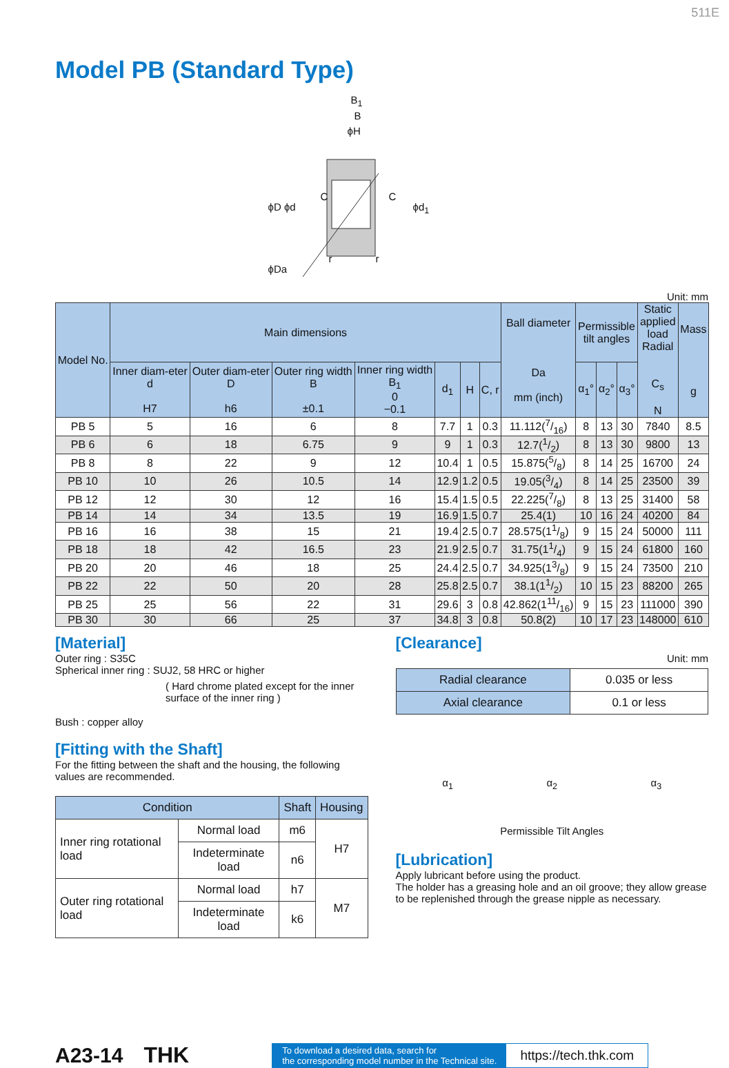511E
Model PB (Standard Type)
B<sub>1</sub>
B
ϕH
ϕD ϕd
C C
ϕd<sub>1</sub>
ϕDa
r r
Unit: mm
| Model No. | Main dimensions | | | | | | | Ball diameter Da mm (inch) | Permissible tilt angles | | | Static applied load Radial C<sub>s</sub> N | Mass g |
| --- | --- | --- | --- | --- | --- | --- | --- | --- | --- | --- | --- | --- | --- |
| | Inner diam-eter d H7 | Outer diam-eter D h6 | Outer ring width B ±0.1 | Inner ring width B<sub>1</sub> 0 −0.1 | d<sub>1</sub> | H | C, r | | α<sub>1</sub>° | α<sub>2</sub>° | α<sub>3</sub>° | | |
| PB 5 | 5 | 16 | 6 | 8 | 7.7 | 1 | 0.3 | 11.112(7/16) | 8 | 13 | 30 | 7840 | 8.5 |
| PB 6 | 6 | 18 | 6.75 | 9 | 9 | 1 | 0.3 | 12.7(1/2) | 8 | 13 | 30 | 9800 | 13 |
| PB 8 | 8 | 22 | 9 | 12 | 10.4 | 1 | 0.5 | 15.875(5/8) | 8 | 14 | 25 | 16700 | 24 |
| PB 10 | 10 | 26 | 10.5 | 14 | 12.9 | 1.2 | 0.5 | 19.05(3/4) | 8 | 14 | 25 | 23500 | 39 |
| PB 12 | 12 | 30 | 12 | 16 | 15.4 | 1.5 | 0.5 | 22.225(7/8) | 8 | 13 | 25 | 31400 | 58 |
| PB 14 | 14 | 34 | 13.5 | 19 | 16.9 | 1.5 | 0.7 | 25.4(1) | 10 | 16 | 24 | 40200 | 84 |
| PB 16 | 16 | 38 | 15 | 21 | 19.4 | 2.5 | 0.7 | 28.575(11/8) | 9 | 15 | 24 | 50000 | 111 |
| PB 18 | 18 | 42 | 16.5 | 23 | 21.9 | 2.5 | 0.7 | 31.75(11/4) | 9 | 15 | 24 | 61800 | 160 |
| PB 20 | 20 | 46 | 18 | 25 | 24.4 | 2.5 | 0.7 | 34.925(13/8) | 9 | 15 | 24 | 73500 | 210 |
| PB 22 | 22 | 50 | 20 | 28 | 25.8 | 2.5 | 0.7 | 38.1(11/2) | 10 | 15 | 23 | 88200 | 265 |
| PB 25 | 25 | 56 | 22 | 31 | 29.6 | 3 | 0.8 | 42.862(111/16) | 9 | 15 | 23 | 111000 | 390 |
| PB 30 | 30 | 66 | 25 | 37 | 34.8 | 3 | 0.8 | 50.8(2) | 10 | 17 | 23 | 148000 | 610 |
[Material]
Outer ring : S35C
Spherical inner ring : SUJ2, 58 HRC or higher
( Hard chrome plated except for the inner surface of the inner ring )
Bush : copper alloy
[Fitting with the Shaft]
For the fitting between the shaft and the housing, the following values are recommended.
| Condition | | Shaft | Housing |
| --- | --- | --- | --- |
| Inner ring rotational load | Normal load | m6 | H7 |
| | Indeterminate load | n6 | |
| Outer ring rotational load | Normal load | h7 | M7 |
| | Indeterminate load | k6 | |
[Clearance]
Unit: mm
| Radial clearance | 0.035 or less |
| Axial clearance | 0.1 or less |
α<sub>1</sub> α<sub>2</sub> α<sub>3</sub>
Permissible Tilt Angles
[Lubrication]
Apply lubricant before using the product.
The holder has a greasing hole and an oil groove; they allow grease to be replenished through the grease nipple as necessary.
A23-14 THK
To download a desired data, search for
the corresponding model number in the Technical site.
https://tech.thk.com